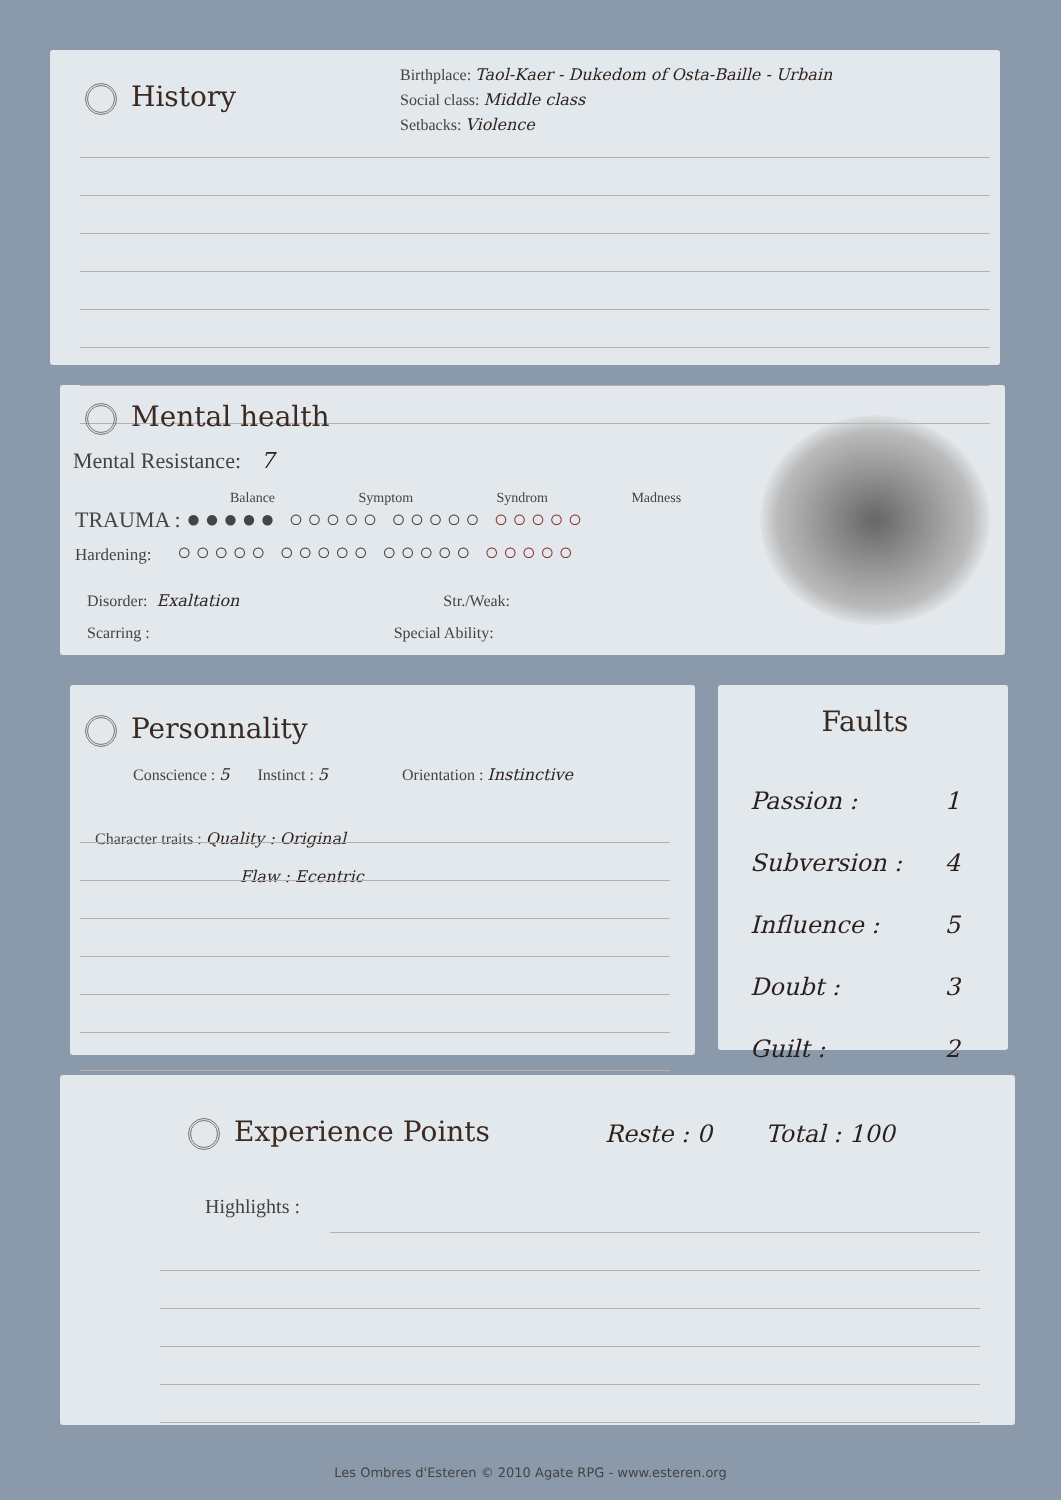History
Birthplace: Taol-Kaer - Dukedom of Osta-Baille - Urbain
Social class: Middle class
Setbacks: Violence
Mental health
Mental Resistance: 7
Balance Symptom Syndrom Madness
TRAUMA : ●●●●● ○○○○○ ○○○○○ ○○○○○
Hardening: ○○○○○ ○○○○○ ○○○○○ ○○○○○
Disorder: Exaltation Str./Weak:
Scarring : Special Ability:
Personnality
Conscience : 5 Instinct : 5 Orientation : Instinctive
Character traits : Quality : Original
Flaw : Ecentric
Faults
Passion : 1
Subversion : 4
Influence : 5
Doubt : 3
Guilt : 2
Experience Points Reste : 0 Total : 100
Highlights :
Les Ombres d'Esteren © 2010 Agate RPG - www.esteren.org